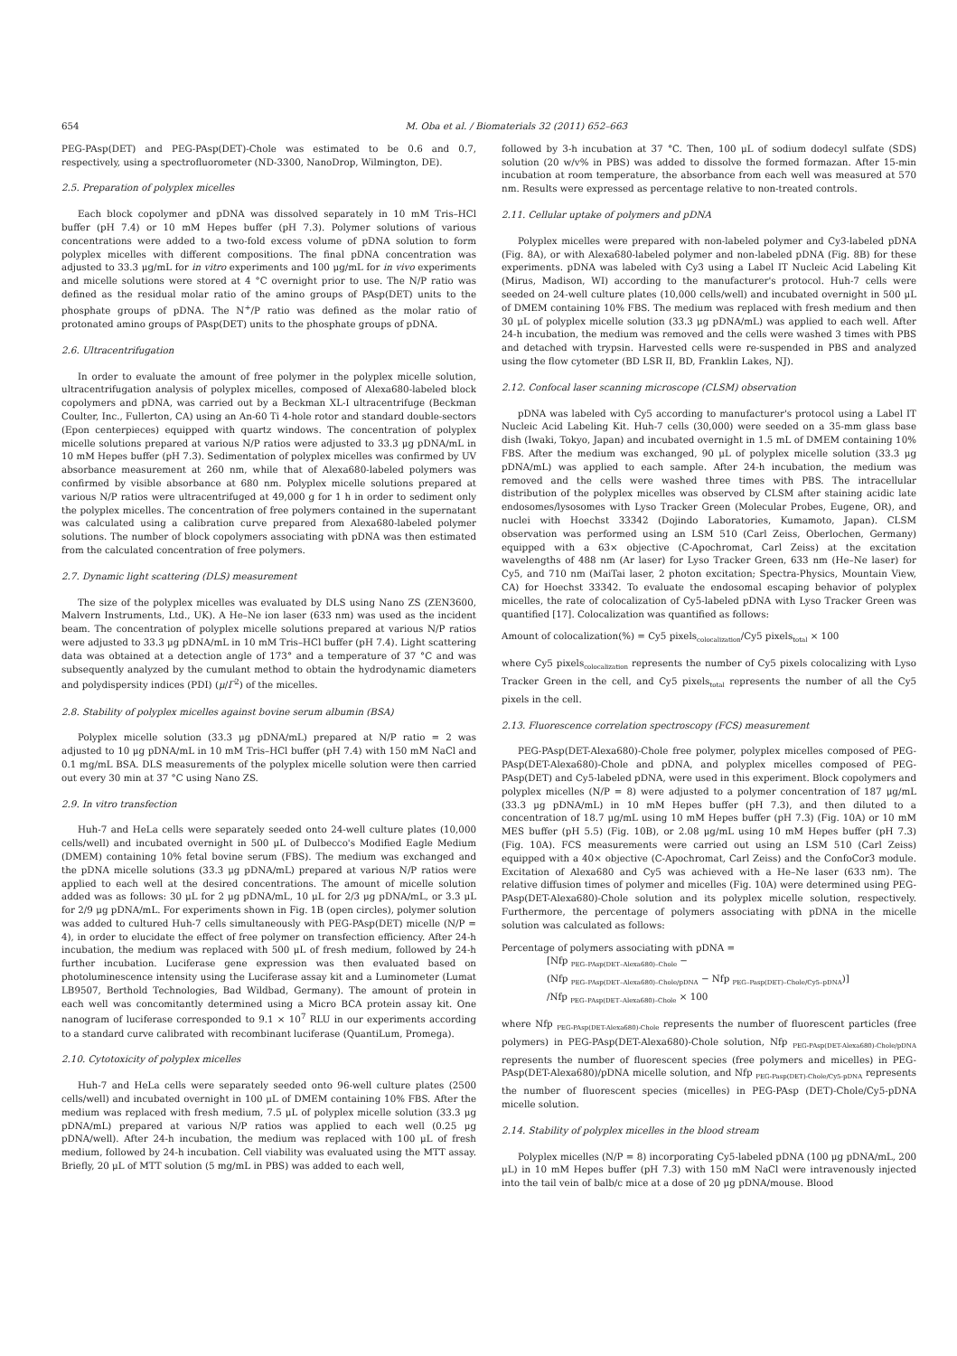654 M. Oba et al. / Biomaterials 32 (2011) 652–663
PEG-PAsp(DET) and PEG-PAsp(DET)-Chole was estimated to be 0.6 and 0.7, respectively, using a spectrofluorometer (ND-3300, NanoDrop, Wilmington, DE).
2.5. Preparation of polyplex micelles
Each block copolymer and pDNA was dissolved separately in 10 mM Tris–HCl buffer (pH 7.4) or 10 mM Hepes buffer (pH 7.3). Polymer solutions of various concentrations were added to a two-fold excess volume of pDNA solution to form polyplex micelles with different compositions. The final pDNA concentration was adjusted to 33.3 μg/mL for in vitro experiments and 100 μg/mL for in vivo experiments and micelle solutions were stored at 4 °C overnight prior to use. The N/P ratio was defined as the residual molar ratio of the amino groups of PAsp(DET) units to the phosphate groups of pDNA. The N<sup>+</sup>/P ratio was defined as the molar ratio of protonated amino groups of PAsp(DET) units to the phosphate groups of pDNA.
2.6. Ultracentrifugation
In order to evaluate the amount of free polymer in the polyplex micelle solution, ultracentrifugation analysis of polyplex micelles, composed of Alexa680-labeled block copolymers and pDNA, was carried out by a Beckman XL-I ultracentrifuge (Beckman Coulter, Inc., Fullerton, CA) using an An-60 Ti 4-hole rotor and standard double-sectors (Epon centerpieces) equipped with quartz windows. The concentration of polyplex micelle solutions prepared at various N/P ratios were adjusted to 33.3 μg pDNA/mL in 10 mM Hepes buffer (pH 7.3). Sedimentation of polyplex micelles was confirmed by UV absorbance measurement at 260 nm, while that of Alexa680-labeled polymers was confirmed by visible absorbance at 680 nm. Polyplex micelle solutions prepared at various N/P ratios were ultracentrifuged at 49,000 g for 1 h in order to sediment only the polyplex micelles. The concentration of free polymers contained in the supernatant was calculated using a calibration curve prepared from Alexa680-labeled polymer solutions. The number of block copolymers associating with pDNA was then estimated from the calculated concentration of free polymers.
2.7. Dynamic light scattering (DLS) measurement
The size of the polyplex micelles was evaluated by DLS using Nano ZS (ZEN3600, Malvern Instruments, Ltd., UK). A He–Ne ion laser (633 nm) was used as the incident beam. The concentration of polyplex micelle solutions prepared at various N/P ratios were adjusted to 33.3 μg pDNA/mL in 10 mM Tris–HCl buffer (pH 7.4). Light scattering data was obtained at a detection angle of 173° and a temperature of 37 °C and was subsequently analyzed by the cumulant method to obtain the hydrodynamic diameters and polydispersity indices (PDI) (μ/Γ<sup>2</sup>) of the micelles.
2.8. Stability of polyplex micelles against bovine serum albumin (BSA)
Polyplex micelle solution (33.3 μg pDNA/mL) prepared at N/P ratio = 2 was adjusted to 10 μg pDNA/mL in 10 mM Tris–HCl buffer (pH 7.4) with 150 mM NaCl and 0.1 mg/mL BSA. DLS measurements of the polyplex micelle solution were then carried out every 30 min at 37 °C using Nano ZS.
2.9. In vitro transfection
Huh-7 and HeLa cells were separately seeded onto 24-well culture plates (10,000 cells/well) and incubated overnight in 500 μL of Dulbecco's Modified Eagle Medium (DMEM) containing 10% fetal bovine serum (FBS). The medium was exchanged and the pDNA micelle solutions (33.3 μg pDNA/mL) prepared at various N/P ratios were applied to each well at the desired concentrations. The amount of micelle solution added was as follows: 30 μL for 2 μg pDNA/mL, 10 μL for 2/3 μg pDNA/mL, or 3.3 μL for 2/9 μg pDNA/mL. For experiments shown in Fig. 1B (open circles), polymer solution was added to cultured Huh-7 cells simultaneously with PEG-PAsp(DET) micelle (N/P = 4), in order to elucidate the effect of free polymer on transfection efficiency. After 24-h incubation, the medium was replaced with 500 μL of fresh medium, followed by 24-h further incubation. Luciferase gene expression was then evaluated based on photoluminescence intensity using the Luciferase assay kit and a Luminometer (Lumat LB9507, Berthold Technologies, Bad Wildbad, Germany). The amount of protein in each well was concomitantly determined using a Micro BCA protein assay kit. One nanogram of luciferase corresponded to 9.1 × 10<sup>7</sup> RLU in our experiments according to a standard curve calibrated with recombinant luciferase (QuantiLum, Promega).
2.10. Cytotoxicity of polyplex micelles
Huh-7 and HeLa cells were separately seeded onto 96-well culture plates (2500 cells/well) and incubated overnight in 100 μL of DMEM containing 10% FBS. After the medium was replaced with fresh medium, 7.5 μL of polyplex micelle solution (33.3 μg pDNA/mL) prepared at various N/P ratios was applied to each well (0.25 μg pDNA/well). After 24-h incubation, the medium was replaced with 100 μL of fresh medium, followed by 24-h incubation. Cell viability was evaluated using the MTT assay. Briefly, 20 μL of MTT solution (5 mg/mL in PBS) was added to each well,
followed by 3-h incubation at 37 °C. Then, 100 μL of sodium dodecyl sulfate (SDS) solution (20 w/v% in PBS) was added to dissolve the formed formazan. After 15-min incubation at room temperature, the absorbance from each well was measured at 570 nm. Results were expressed as percentage relative to non-treated controls.
2.11. Cellular uptake of polymers and pDNA
Polyplex micelles were prepared with non-labeled polymer and Cy3-labeled pDNA (Fig. 8A), or with Alexa680-labeled polymer and non-labeled pDNA (Fig. 8B) for these experiments. pDNA was labeled with Cy3 using a Label IT Nucleic Acid Labeling Kit (Mirus, Madison, WI) according to the manufacturer's protocol. Huh-7 cells were seeded on 24-well culture plates (10,000 cells/well) and incubated overnight in 500 μL of DMEM containing 10% FBS. The medium was replaced with fresh medium and then 30 μL of polyplex micelle solution (33.3 μg pDNA/mL) was applied to each well. After 24-h incubation, the medium was removed and the cells were washed 3 times with PBS and detached with trypsin. Harvested cells were re-suspended in PBS and analyzed using the flow cytometer (BD LSR II, BD, Franklin Lakes, NJ).
2.12. Confocal laser scanning microscope (CLSM) observation
pDNA was labeled with Cy5 according to manufacturer's protocol using a Label IT Nucleic Acid Labeling Kit. Huh-7 cells (30,000) were seeded on a 35-mm glass base dish (Iwaki, Tokyo, Japan) and incubated overnight in 1.5 mL of DMEM containing 10% FBS. After the medium was exchanged, 90 μL of polyplex micelle solution (33.3 μg pDNA/mL) was applied to each sample. After 24-h incubation, the medium was removed and the cells were washed three times with PBS. The intracellular distribution of the polyplex micelles was observed by CLSM after staining acidic late endosomes/lysosomes with Lyso Tracker Green (Molecular Probes, Eugene, OR), and nuclei with Hoechst 33342 (Dojindo Laboratories, Kumamoto, Japan). CLSM observation was performed using an LSM 510 (Carl Zeiss, Oberlochen, Germany) equipped with a 63× objective (C-Apochromat, Carl Zeiss) at the excitation wavelengths of 488 nm (Ar laser) for Lyso Tracker Green, 633 nm (He–Ne laser) for Cy5, and 710 nm (MaiTai laser, 2 photon excitation; Spectra-Physics, Mountain View, CA) for Hoechst 33342. To evaluate the endosomal escaping behavior of polyplex micelles, the rate of colocalization of Cy5-labeled pDNA with Lyso Tracker Green was quantified [17]. Colocalization was quantified as follows:
Amount of colocalization(%) = Cy5 pixels<sub>colocalization</sub>/Cy5 pixels<sub>total</sub> × 100
where Cy5 pixels<sub>colocalization</sub> represents the number of Cy5 pixels colocalizing with Lyso Tracker Green in the cell, and Cy5 pixels<sub>total</sub> represents the number of all the Cy5 pixels in the cell.
2.13. Fluorescence correlation spectroscopy (FCS) measurement
PEG-PAsp(DET-Alexa680)-Chole free polymer, polyplex micelles composed of PEG-PAsp(DET-Alexa680)-Chole and pDNA, and polyplex micelles composed of PEG-PAsp(DET) and Cy5-labeled pDNA, were used in this experiment. Block copolymers and polyplex micelles (N/P = 8) were adjusted to a polymer concentration of 187 μg/mL (33.3 μg pDNA/mL) in 10 mM Hepes buffer (pH 7.3), and then diluted to a concentration of 18.7 μg/mL using 10 mM Hepes buffer (pH 7.3) (Fig. 10A) or 10 mM MES buffer (pH 5.5) (Fig. 10B), or 2.08 μg/mL using 10 mM Hepes buffer (pH 7.3) (Fig. 10A). FCS measurements were carried out using an LSM 510 (Carl Zeiss) equipped with a 40× objective (C-Apochromat, Carl Zeiss) and the ConfoCor3 module. Excitation of Alexa680 and Cy5 was achieved with a He–Ne laser (633 nm). The relative diffusion times of polymer and micelles (Fig. 10A) were determined using PEG-PAsp(DET-Alexa680)-Chole solution and its polyplex micelle solution, respectively. Furthermore, the percentage of polymers associating with pDNA in the micelle solution was calculated as follows:
Percentage of polymers associating with pDNA =
[Nfp <sub>PEG–PAsp(DET–Alexa680)–Chole</sub> −
(Nfp <sub>PEG–PAsp(DET–Alexa680)–Chole/pDNA</sub> − Nfp <sub>PEG–Pasp(DET)–Chole/Cy5–pDNA</sub>)]
/Nfp <sub>PEG–PAsp(DET–Alexa680)–Chole</sub> × 100
where Nfp <sub>PEG-PAsp(DET-Alexa680)-Chole</sub> represents the number of fluorescent particles (free polymers) in PEG-PAsp(DET-Alexa680)-Chole solution, Nfp <sub>PEG-PAsp(DET-Alexa680)-Chole/pDNA</sub> represents the number of fluorescent species (free polymers and micelles) in PEG-PAsp(DET-Alexa680)/pDNA micelle solution, and Nfp <sub>PEG-Pasp(DET)-Chole/Cy5-pDNA</sub> represents the number of fluorescent species (micelles) in PEG-PAsp (DET)-Chole/Cy5-pDNA micelle solution.
2.14. Stability of polyplex micelles in the blood stream
Polyplex micelles (N/P = 8) incorporating Cy5-labeled pDNA (100 μg pDNA/mL, 200 μL) in 10 mM Hepes buffer (pH 7.3) with 150 mM NaCl were intravenously injected into the tail vein of balb/c mice at a dose of 20 μg pDNA/mouse. Blood